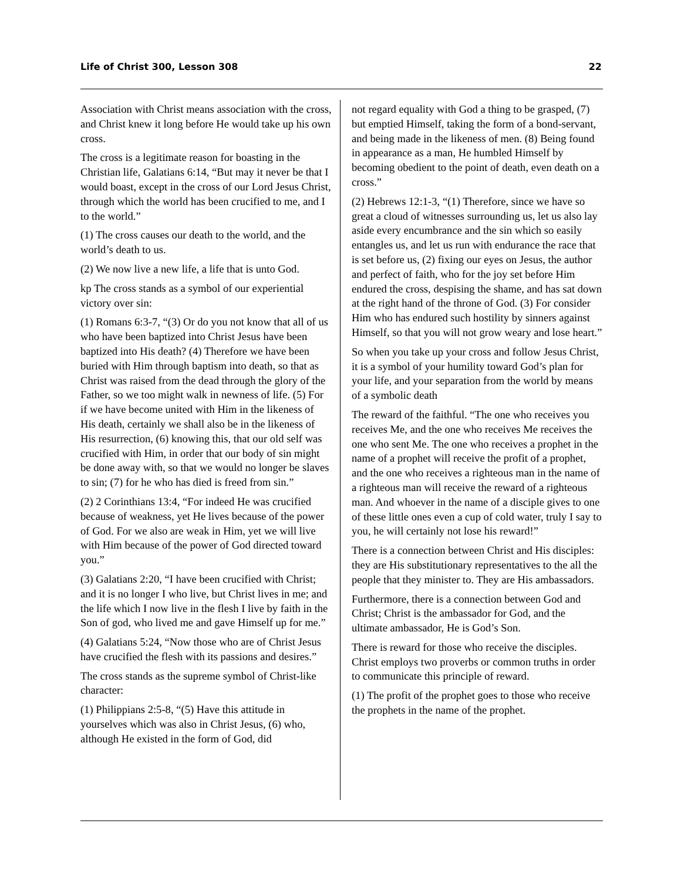Life of Christ 300, Lesson 308 22
Association with Christ means association with the cross, and Christ knew it long before He would take up his own cross.
The cross is a legitimate reason for boasting in the Christian life, Galatians 6:14, “But may it never be that I would boast, except in the cross of our Lord Jesus Christ, through which the world has been crucified to me, and I to the world.”
(1) The cross causes our death to the world, and the world’s death to us.
(2) We now live a new life, a life that is unto God.
kp The cross stands as a symbol of our experiential victory over sin:
(1) Romans 6:3-7, “(3) Or do you not know that all of us who have been baptized into Christ Jesus have been baptized into His death? (4) Therefore we have been buried with Him through baptism into death, so that as Christ was raised from the dead through the glory of the Father, so we too might walk in newness of life. (5) For if we have become united with Him in the likeness of His death, certainly we shall also be in the likeness of His resurrection, (6) knowing this, that our old self was crucified with Him, in order that our body of sin might be done away with, so that we would no longer be slaves to sin; (7) for he who has died is freed from sin.”
(2) 2 Corinthians 13:4, “For indeed He was crucified because of weakness, yet He lives because of the power of God. For we also are weak in Him, yet we will live with Him because of the power of God directed toward you.”
(3) Galatians 2:20, “I have been crucified with Christ; and it is no longer I who live, but Christ lives in me; and the life which I now live in the flesh I live by faith in the Son of god, who lived me and gave Himself up for me.”
(4) Galatians 5:24, “Now those who are of Christ Jesus have crucified the flesh with its passions and desires.”
The cross stands as the supreme symbol of Christ-like character:
(1) Philippians 2:5-8, “(5) Have this attitude in yourselves which was also in Christ Jesus, (6) who, although He existed in the form of God, did
not regard equality with God a thing to be grasped, (7) but emptied Himself, taking the form of a bond-servant, and being made in the likeness of men. (8) Being found in appearance as a man, He humbled Himself by becoming obedient to the point of death, even death on a cross.”
(2) Hebrews 12:1-3, “(1) Therefore, since we have so great a cloud of witnesses surrounding us, let us also lay aside every encumbrance and the sin which so easily entangles us, and let us run with endurance the race that is set before us, (2) fixing our eyes on Jesus, the author and perfect of faith, who for the joy set before Him endured the cross, despising the shame, and has sat down at the right hand of the throne of God. (3) For consider Him who has endured such hostility by sinners against Himself, so that you will not grow weary and lose heart.”
So when you take up your cross and follow Jesus Christ, it is a symbol of your humility toward God’s plan for your life, and your separation from the world by means of a symbolic death
The reward of the faithful. “The one who receives you receives Me, and the one who receives Me receives the one who sent Me. The one who receives a prophet in the name of a prophet will receive the profit of a prophet, and the one who receives a righteous man in the name of a righteous man will receive the reward of a righteous man. And whoever in the name of a disciple gives to one of these little ones even a cup of cold water, truly I say to you, he will certainly not lose his reward!”
There is a connection between Christ and His disciples: they are His substitutionary representatives to the all the people that they minister to. They are His ambassadors.
Furthermore, there is a connection between God and Christ; Christ is the ambassador for God, and the ultimate ambassador, He is God’s Son.
There is reward for those who receive the disciples. Christ employs two proverbs or common truths in order to communicate this principle of reward.
(1) The profit of the prophet goes to those who receive the prophets in the name of the prophet.